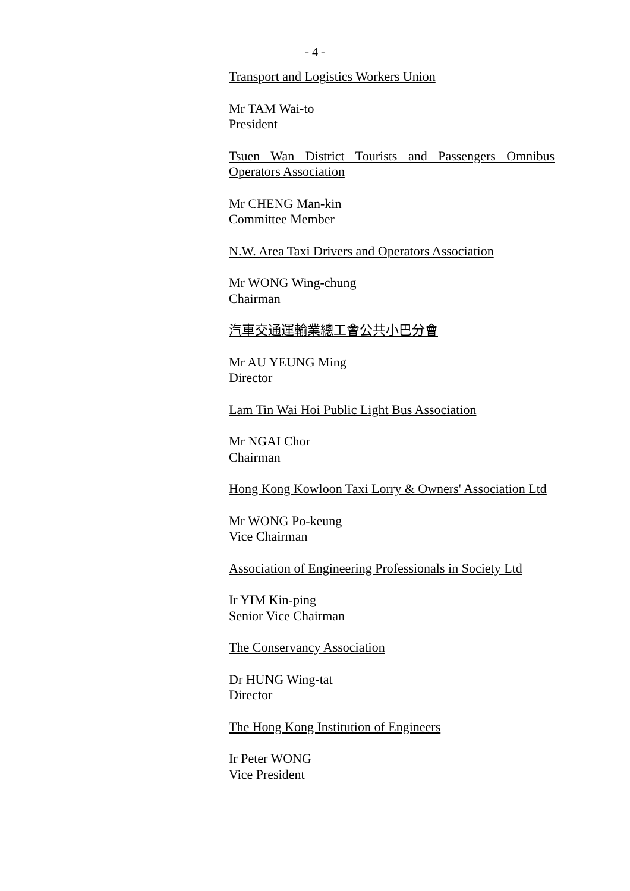- 4 -
Transport and Logistics Workers Union
Mr TAM Wai-to
President
Tsuen Wan District Tourists and Passengers Omnibus Operators Association
Mr CHENG Man-kin
Committee Member
N.W. Area Taxi Drivers and Operators Association
Mr WONG Wing-chung
Chairman
汽車交通運輸業總工會公共小巴分會
Mr AU YEUNG Ming
Director
Lam Tin Wai Hoi Public Light Bus Association
Mr NGAI Chor
Chairman
Hong Kong Kowloon Taxi Lorry & Owners' Association Ltd
Mr WONG Po-keung
Vice Chairman
Association of Engineering Professionals in Society Ltd
Ir YIM Kin-ping
Senior Vice Chairman
The Conservancy Association
Dr HUNG Wing-tat
Director
The Hong Kong Institution of Engineers
Ir Peter WONG
Vice President